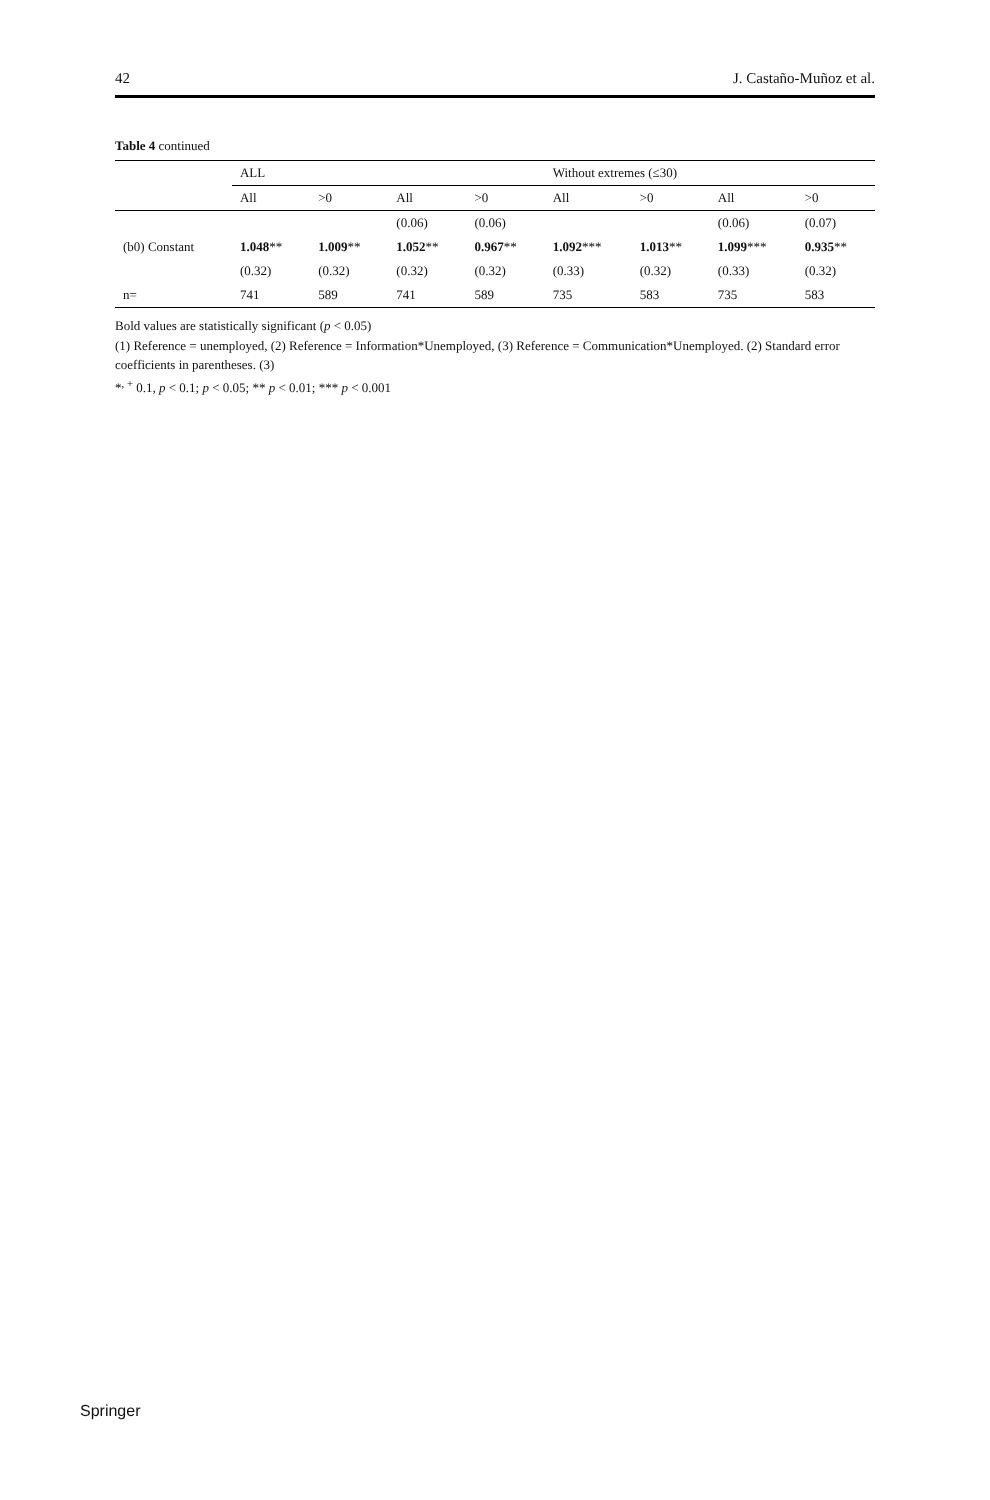42 J. Castaño-Muñoz et al.
Table 4 continued
| | ALL | | | | Without extremes (≤30) | | | |
| --- | --- | --- | --- | --- | --- | --- | --- | --- |
| | All | >0 | All | >0 | All | >0 | All | >0 |
| | | | (0.06) | (0.06) | | | (0.06) | (0.07) |
| (b0) Constant | 1.048 ** | 1.009 ** | 1.052 ** | 0.967 ** | 1.092 *** | 1.013 ** | 1.099 *** | 0.935 ** |
| | (0.32) | (0.32) | (0.32) | (0.32) | (0.33) | (0.32) | (0.33) | (0.32) |
| n= | 741 | 589 | 741 | 589 | 735 | 583 | 735 | 583 |
Bold values are statistically significant (p < 0.05)
(1) Reference = unemployed, (2) Reference = Information*Unemployed, (3) Reference = Communication*Unemployed. (2) Standard error coefficients in parentheses. (3)
*<sup>, +</sup> 0.1, p < 0.1; p < 0.05; ** p < 0.01; *** p < 0.001
Springer